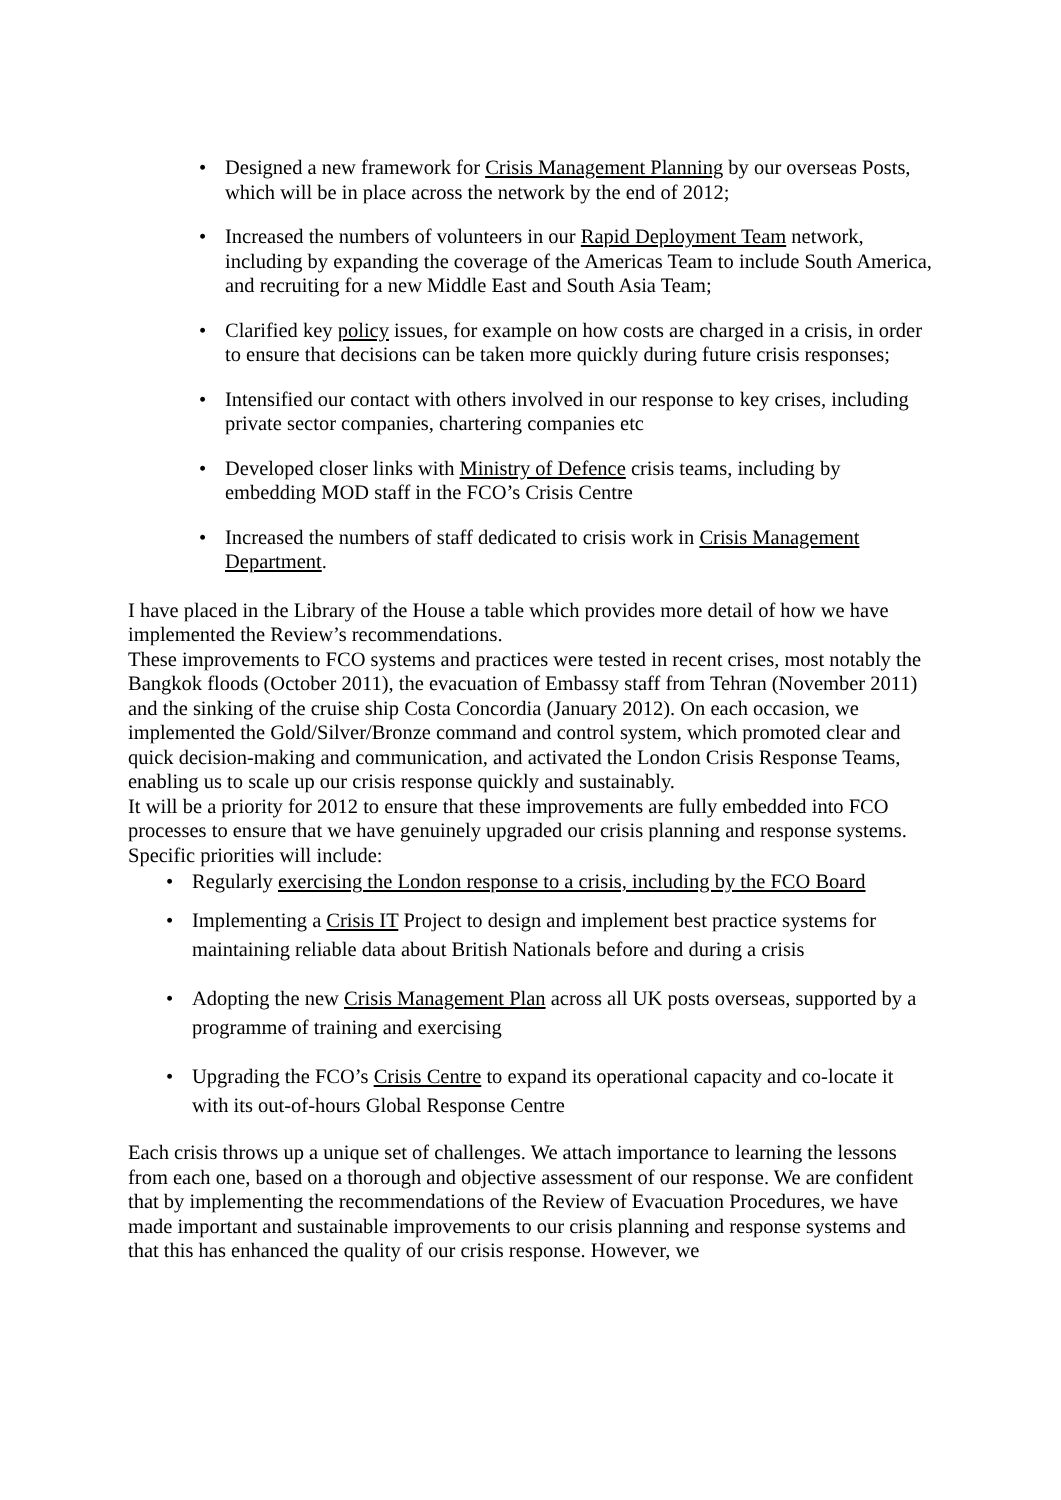• Designed a new framework for Crisis Management Planning by our overseas Posts, which will be in place across the network by the end of 2012;
• Increased the numbers of volunteers in our Rapid Deployment Team network, including by expanding the coverage of the Americas Team to include South America, and recruiting for a new Middle East and South Asia Team;
• Clarified key policy issues, for example on how costs are charged in a crisis, in order to ensure that decisions can be taken more quickly during future crisis responses;
• Intensified our contact with others involved in our response to key crises, including private sector companies, chartering companies etc
• Developed closer links with Ministry of Defence crisis teams, including by embedding MOD staff in the FCO’s Crisis Centre
• Increased the numbers of staff dedicated to crisis work in Crisis Management Department.
I have placed in the Library of the House a table which provides more detail of how we have implemented the Review’s recommendations.
These improvements to FCO systems and practices were tested in recent crises, most notably the Bangkok floods (October 2011), the evacuation of Embassy staff from Tehran (November 2011) and the sinking of the cruise ship Costa Concordia (January 2012). On each occasion, we implemented the Gold/Silver/Bronze command and control system, which promoted clear and quick decision-making and communication, and activated the London Crisis Response Teams, enabling us to scale up our crisis response quickly and sustainably.
It will be a priority for 2012 to ensure that these improvements are fully embedded into FCO processes to ensure that we have genuinely upgraded our crisis planning and response systems. Specific priorities will include:
• Regularly exercising the London response to a crisis, including by the FCO Board
• Implementing a Crisis IT Project to design and implement best practice systems for maintaining reliable data about British Nationals before and during a crisis
• Adopting the new Crisis Management Plan across all UK posts overseas, supported by a programme of training and exercising
• Upgrading the FCO’s Crisis Centre to expand its operational capacity and co-locate it with its out-of-hours Global Response Centre
Each crisis throws up a unique set of challenges. We attach importance to learning the lessons from each one, based on a thorough and objective assessment of our response. We are confident that by implementing the recommendations of the Review of Evacuation Procedures, we have made important and sustainable improvements to our crisis planning and response systems and that this has enhanced the quality of our crisis response. However, we